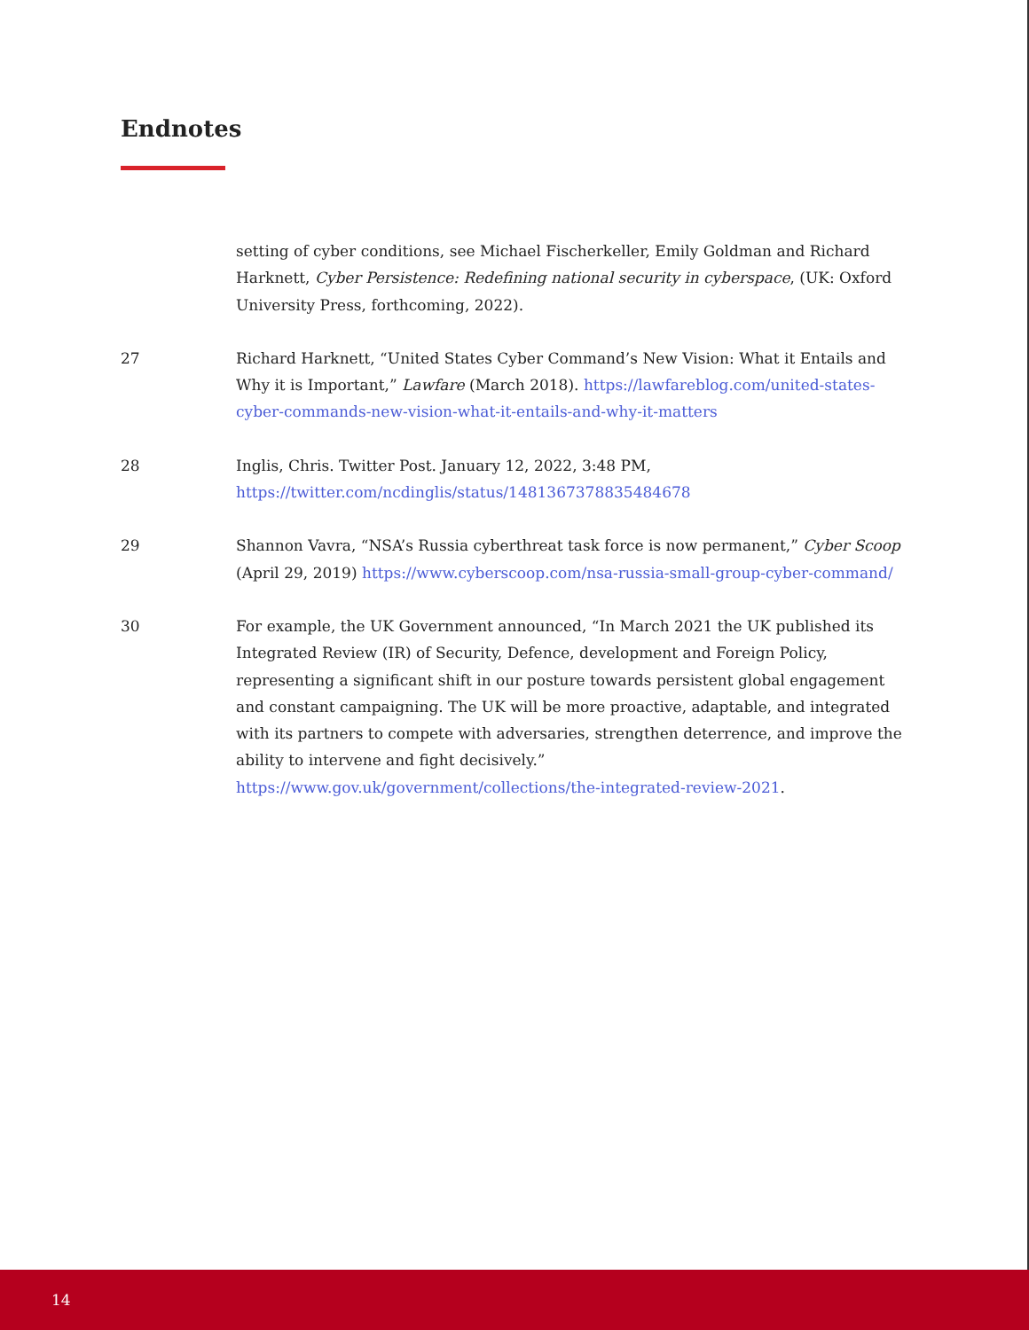Endnotes
setting of cyber conditions, see Michael Fischerkeller, Emily Goldman and Richard Harknett, Cyber Persistence: Redefining national security in cyberspace, (UK: Oxford University Press, forthcoming, 2022).
27 Richard Harknett, “United States Cyber Command’s New Vision: What it Entails and Why it is Important,” Lawfare (March 2018). https://lawfareblog.com/united-states-cyber-commands-new-vision-what-it-entails-and-why-it-matters
28 Inglis, Chris. Twitter Post. January 12, 2022, 3:48 PM,
https://twitter.com/ncdinglis/status/1481367378835484678
29 Shannon Vavra, “NSA’s Russia cyberthreat task force is now permanent,” Cyber Scoop (April 29, 2019) https://www.cyberscoop.com/nsa-russia-small-group-cyber-command/
30 For example, the UK Government announced, “In March 2021 the UK published its Integrated Review (IR) of Security, Defence, development and Foreign Policy, representing a significant shift in our posture towards persistent global engagement and constant campaigning. The UK will be more proactive, adaptable, and integrated with its partners to compete with adversaries, strengthen deterrence, and improve the ability to intervene and fight decisively.” https://www.gov.uk/government/collections/the-integrated-review-2021.
14